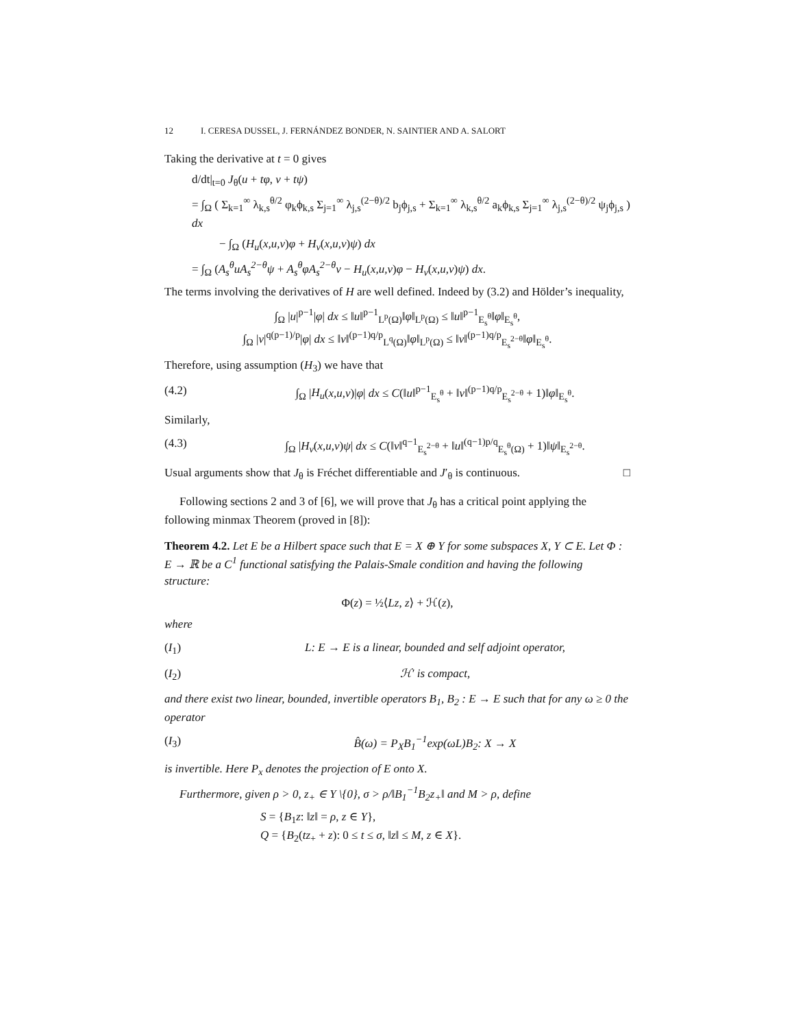12 I. CERESA DUSSEL, J. FERNÁNDEZ BONDER, N. SAINTIER AND A. SALORT
Taking the derivative at t = 0 gives
d/dt|<sub>t=0</sub> J<sub>θ</sub>(u + tφ, v + tψ)
= ∫<sub>Ω</sub> ( Σ<sub>k=1</sub><sup>∞</sup> λ<sub>k,s</sub><sup>θ/2</sup> φ<sub>k</sub>ϕ<sub>k,s</sub> Σ<sub>j=1</sub><sup>∞</sup> λ<sub>j,s</sub><sup>(2−θ)/2</sup> b<sub>j</sub>ϕ<sub>j,s</sub> + Σ<sub>k=1</sub><sup>∞</sup> λ<sub>k,s</sub><sup>θ/2</sup> a<sub>k</sub>ϕ<sub>k,s</sub> Σ<sub>j=1</sub><sup>∞</sup> λ<sub>j,s</sub><sup>(2−θ)/2</sup> ψ<sub>j</sub>ϕ<sub>j,s</sub> ) dx
− ∫<sub>Ω</sub> (H<sub>u</sub>(x,u,v)φ + H<sub>v</sub>(x,u,v)ψ) dx
= ∫<sub>Ω</sub> (A<sub>s</sub><sup>θ</sup>uA<sub>s</sub><sup>2−θ</sup>ψ + A<sub>s</sub><sup>θ</sup>φA<sub>s</sub><sup>2−θ</sup>v − H<sub>u</sub>(x,u,v)φ − H<sub>v</sub>(x,u,v)ψ) dx.
The terms involving the derivatives of H are well defined. Indeed by (3.2) and Hölder’s inequality,
∫<sub>Ω</sub> |u|<sup>p−1</sup>|φ| dx ≤ ‖u‖<sup>p−1</sup><sub>L<sup>p</sup>(Ω)</sub>‖φ‖<sub>L<sup>p</sup>(Ω)</sub> ≤ ‖u‖<sup>p−1</sup><sub>E<sub>s</sub><sup>θ</sup></sub>‖φ‖<sub>E<sub>s</sub><sup>θ</sup></sub>,
∫<sub>Ω</sub> |v|<sup>q(p−1)/p</sup>|φ| dx ≤ ‖v‖<sup>(p−1)q/p</sup><sub>L<sup>q</sup>(Ω)</sub>‖φ‖<sub>L<sup>p</sup>(Ω)</sub> ≤ ‖v‖<sup>(p−1)q/p</sup><sub>E<sub>s</sub><sup>2−θ</sup></sub>‖φ‖<sub>E<sub>s</sub><sup>θ</sup></sub>.
Therefore, using assumption (H<sub>3</sub>) we have that
(4.2) ∫<sub>Ω</sub> |H<sub>u</sub>(x,u,v)|φ| dx ≤ C(‖u‖<sup>p−1</sup><sub>E<sub>s</sub><sup>θ</sup></sub> + ‖v‖<sup>(p−1)q/p</sup><sub>E<sub>s</sub><sup>2−θ</sup></sub> + 1)‖φ‖<sub>E<sub>s</sub><sup>θ</sup></sub>.
Similarly,
(4.3) ∫<sub>Ω</sub> |H<sub>v</sub>(x,u,v)ψ| dx ≤ C(‖v‖<sup>q−1</sup><sub>E<sub>s</sub><sup>2−θ</sup></sub> + ‖u‖<sup>(q−1)p/q</sup><sub>E<sub>s</sub><sup>θ</sup>(Ω)</sub> + 1)‖ψ‖<sub>E<sub>s</sub><sup>2−θ</sup></sub>.
Usual arguments show that J<sub>θ</sub> is Fréchet differentiable and J′<sub>θ</sub> is continuous. □
Following sections 2 and 3 of [6], we will prove that J<sub>θ</sub> has a critical point applying the following minmax Theorem (proved in [8]):
Theorem 4.2. Let E be a Hilbert space such that E = X ⊕ Y for some subspaces X, Y ⊂ E. Let Φ : E → ℝ be a C<sup>1</sup> functional satisfying the Palais-Smale condition and having the following structure:
Φ(z) = ½⟨Lz, z⟩ + ℋ(z),
where
(I<sub>1</sub>) L: E → E is a linear, bounded and self adjoint operator,
(I<sub>2</sub>) ℋ′ is compact,
and there exist two linear, bounded, invertible operators B<sub>1</sub>, B<sub>2</sub> : E → E such that for any ω ≥ 0 the operator
(I<sub>3</sub>) B̂(ω) = P<sub>X</sub>B<sub>1</sub><sup>−1</sup>exp(ωL)B<sub>2</sub>: X → X
is invertible. Here P<sub>x</sub> denotes the projection of E onto X.
Furthermore, given ρ > 0, z<sub>+</sub> ∈ Y \{0}, σ > ρ/‖B<sub>1</sub><sup>−1</sup>B<sub>2</sub>z<sub>+</sub>‖ and M > ρ, define
S = {B<sub>1</sub>z: ‖z‖ = ρ, z ∈ Y},
Q = {B<sub>2</sub>(tz<sub>+</sub> + z): 0 ≤ t ≤ σ, ‖z‖ ≤ M, z ∈ X}.